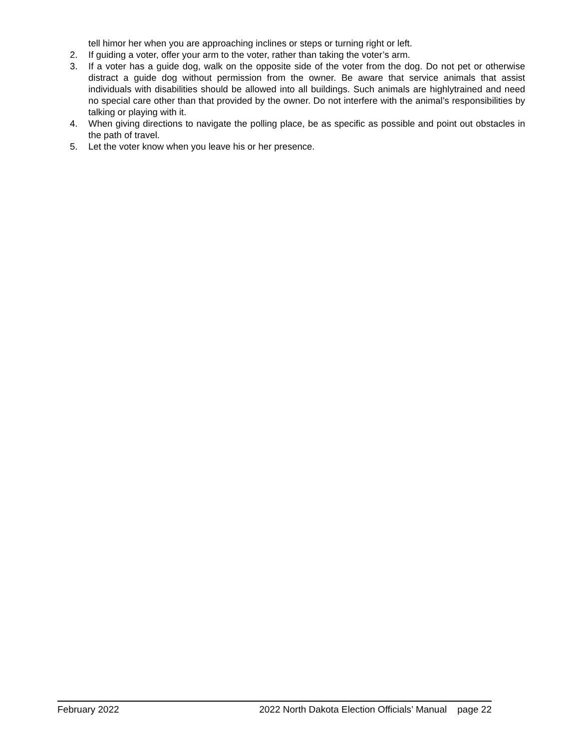tell himor her when you are approaching inclines or steps or turning right or left.
2. If guiding a voter, offer your arm to the voter, rather than taking the voter’s arm.
3. If a voter has a guide dog, walk on the opposite side of the voter from the dog. Do not pet or otherwise distract a guide dog without permission from the owner. Be aware that service animals that assist individuals with disabilities should be allowed into all buildings. Such animals are highlytrained and need no special care other than that provided by the owner. Do not interfere with the animal’s responsibilities by talking or playing with it.
4. When giving directions to navigate the polling place, be as specific as possible and point out obstacles in the path of travel.
5. Let the voter know when you leave his or her presence.
February 2022 2022 North Dakota Election Officials’ Manual page 22